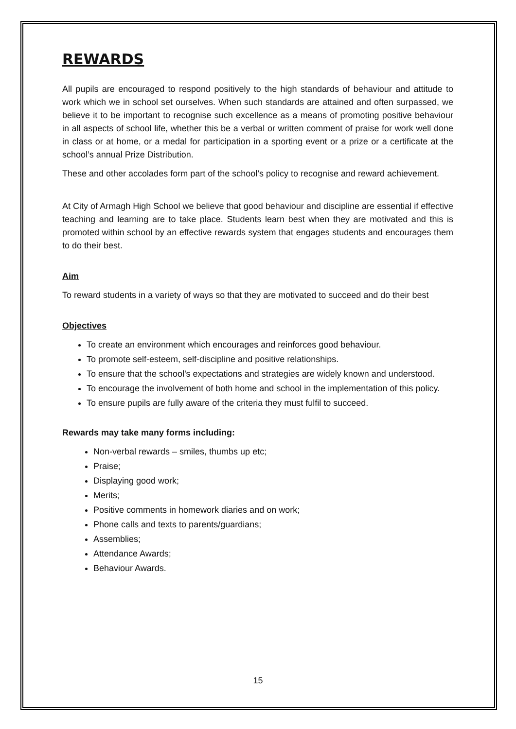REWARDS
All pupils are encouraged to respond positively to the high standards of behaviour and attitude to work which we in school set ourselves. When such standards are attained and often surpassed, we believe it to be important to recognise such excellence as a means of promoting positive behaviour in all aspects of school life, whether this be a verbal or written comment of praise for work well done in class or at home, or a medal for participation in a sporting event or a prize or a certificate at the school’s annual Prize Distribution.
These and other accolades form part of the school’s policy to recognise and reward achievement.
At City of Armagh High School we believe that good behaviour and discipline are essential if effective teaching and learning are to take place. Students learn best when they are motivated and this is promoted within school by an effective rewards system that engages students and encourages them to do their best.
Aim
To reward students in a variety of ways so that they are motivated to succeed and do their best
Objectives
To create an environment which encourages and reinforces good behaviour.
To promote self-esteem, self-discipline and positive relationships.
To ensure that the school's expectations and strategies are widely known and understood.
To encourage the involvement of both home and school in the implementation of this policy.
To ensure pupils are fully aware of the criteria they must fulfil to succeed.
Rewards may take many forms including:
Non-verbal rewards – smiles, thumbs up etc;
Praise;
Displaying good work;
Merits;
Positive comments in homework diaries and on work;
Phone calls and texts to parents/guardians;
Assemblies;
Attendance Awards;
Behaviour Awards.
15